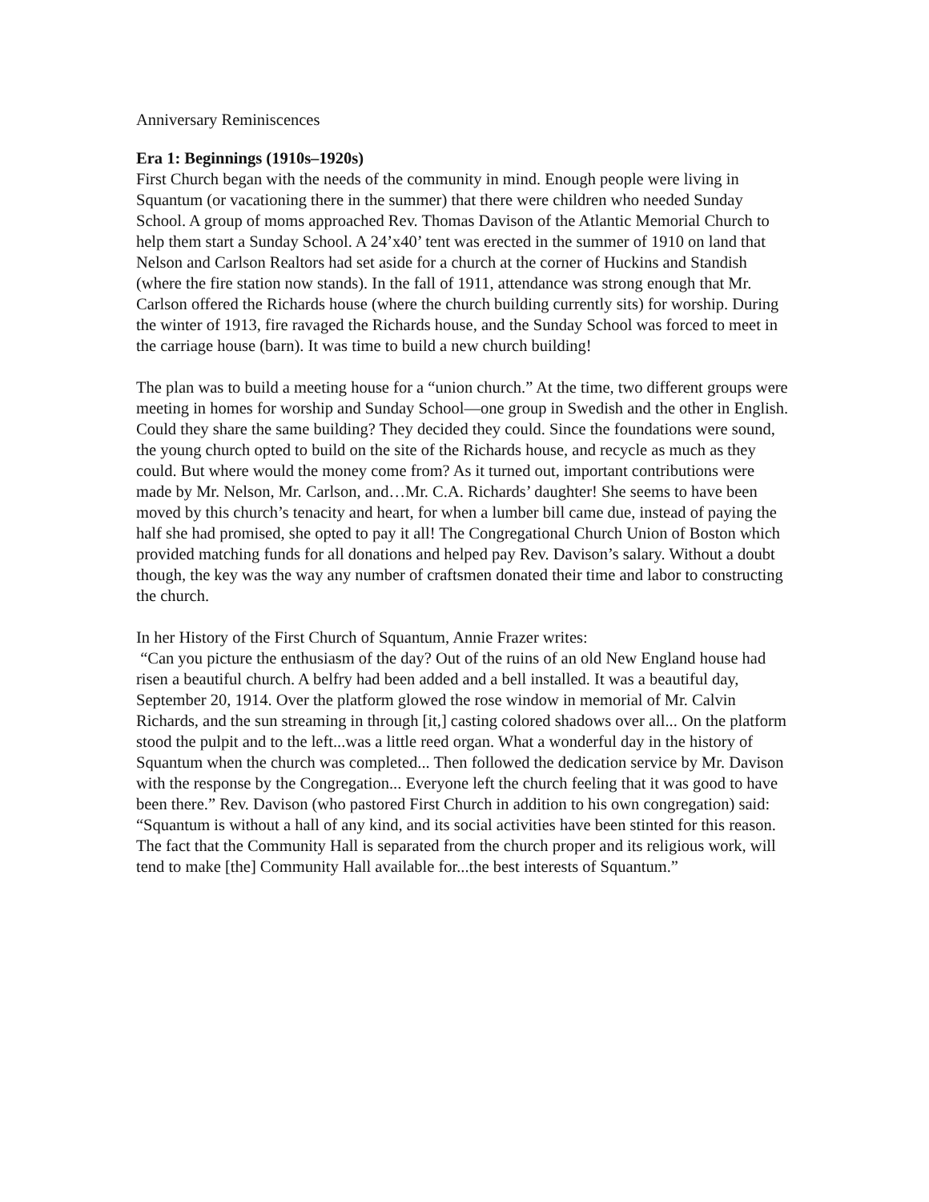Anniversary Reminiscences
Era 1: Beginnings (1910s–1920s)
First Church began with the needs of the community in mind. Enough people were living in Squantum (or vacationing there in the summer) that there were children who needed Sunday School. A group of moms approached Rev. Thomas Davison of the Atlantic Memorial Church to help them start a Sunday School. A 24’x40’ tent was erected in the summer of 1910 on land that Nelson and Carlson Realtors had set aside for a church at the corner of Huckins and Standish (where the fire station now stands). In the fall of 1911, attendance was strong enough that Mr. Carlson offered the Richards house (where the church building currently sits) for worship. During the winter of 1913, fire ravaged the Richards house, and the Sunday School was forced to meet in the carriage house (barn). It was time to build a new church building!
The plan was to build a meeting house for a “union church.” At the time, two different groups were meeting in homes for worship and Sunday School—one group in Swedish and the other in English. Could they share the same building? They decided they could. Since the foundations were sound, the young church opted to build on the site of the Richards house, and recycle as much as they could. But where would the money come from? As it turned out, important contributions were made by Mr. Nelson, Mr. Carlson, and…Mr. C.A. Richards’ daughter! She seems to have been moved by this church’s tenacity and heart, for when a lumber bill came due, instead of paying the half she had promised, she opted to pay it all! The Congregational Church Union of Boston which provided matching funds for all donations and helped pay Rev. Davison’s salary. Without a doubt though, the key was the way any number of craftsmen donated their time and labor to constructing the church.
In her History of the First Church of Squantum, Annie Frazer writes:
“Can you picture the enthusiasm of the day? Out of the ruins of an old New England house had risen a beautiful church. A belfry had been added and a bell installed. It was a beautiful day, September 20, 1914. Over the platform glowed the rose window in memorial of Mr. Calvin Richards, and the sun streaming in through [it,] casting colored shadows over all... On the platform stood the pulpit and to the left...was a little reed organ. What a wonderful day in the history of Squantum when the church was completed... Then followed the dedication service by Mr. Davison with the response by the Congregation... Everyone left the church feeling that it was good to have been there.” Rev. Davison (who pastored First Church in addition to his own congregation) said: “Squantum is without a hall of any kind, and its social activities have been stinted for this reason. The fact that the Community Hall is separated from the church proper and its religious work, will tend to make [the] Community Hall available for...the best interests of Squantum.”